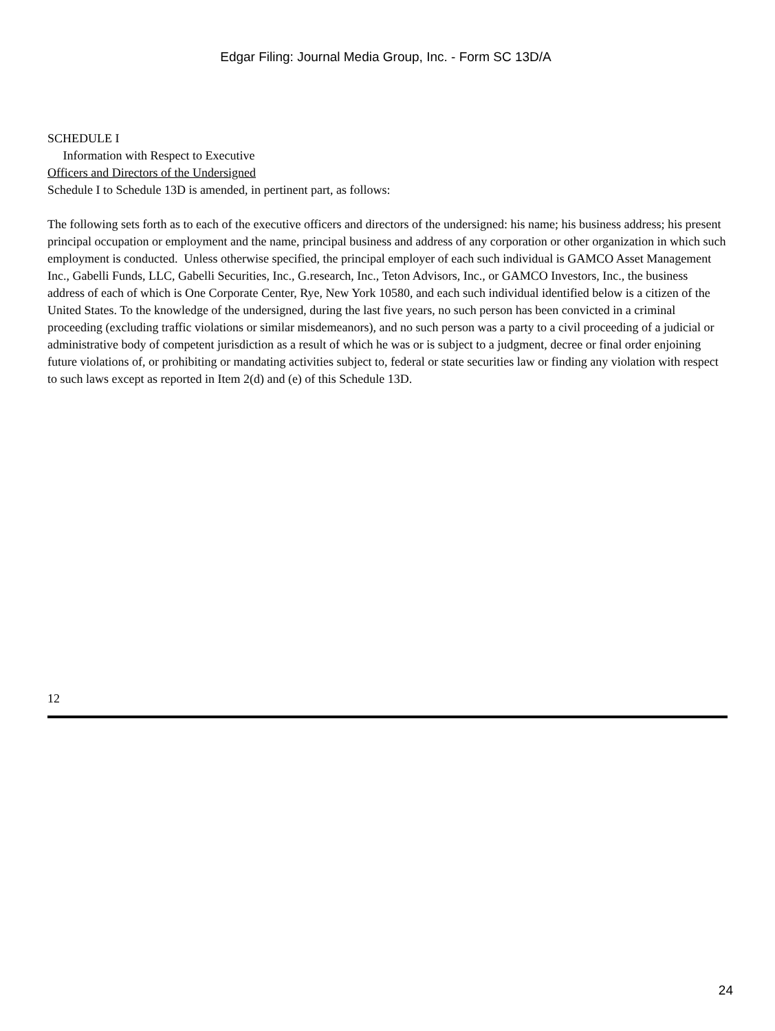Edgar Filing: Journal Media Group, Inc. - Form SC 13D/A
SCHEDULE I
Information with Respect to Executive
Officers and Directors of the Undersigned
Schedule I to Schedule 13D is amended, in pertinent part, as follows:
The following sets forth as to each of the executive officers and directors of the undersigned: his name; his business address; his present principal occupation or employment and the name, principal business and address of any corporation or other organization in which such employment is conducted. Unless otherwise specified, the principal employer of each such individual is GAMCO Asset Management Inc., Gabelli Funds, LLC, Gabelli Securities, Inc., G.research, Inc., Teton Advisors, Inc., or GAMCO Investors, Inc., the business address of each of which is One Corporate Center, Rye, New York 10580, and each such individual identified below is a citizen of the United States. To the knowledge of the undersigned, during the last five years, no such person has been convicted in a criminal proceeding (excluding traffic violations or similar misdemeanors), and no such person was a party to a civil proceeding of a judicial or administrative body of competent jurisdiction as a result of which he was or is subject to a judgment, decree or final order enjoining future violations of, or prohibiting or mandating activities subject to, federal or state securities law or finding any violation with respect to such laws except as reported in Item 2(d) and (e) of this Schedule 13D.
12
24